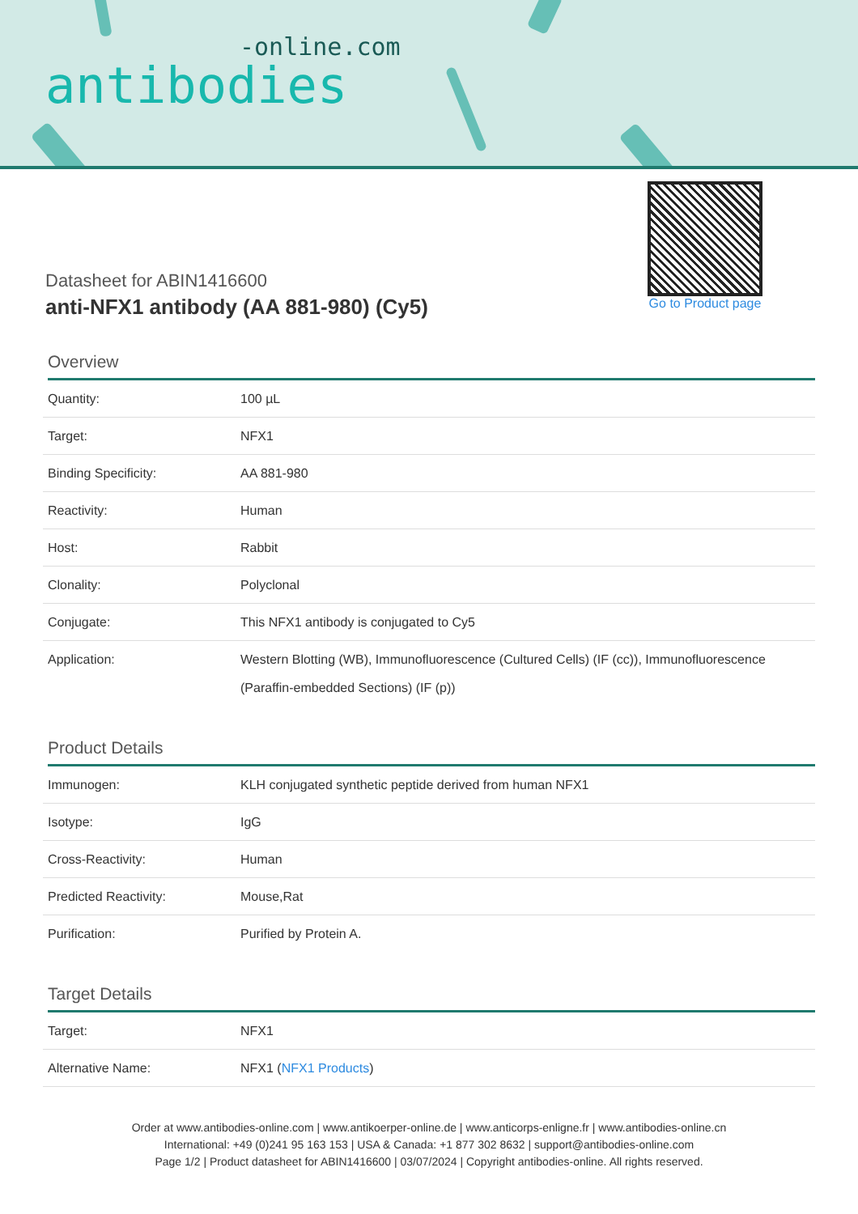-online.com
antibodies
Datasheet for ABIN1416600
anti-NFX1 antibody (AA 881-980) (Cy5)
Go to Product page
Overview
| Quantity: | 100 µL |
| Target: | NFX1 |
| Binding Specificity: | AA 881-980 |
| Reactivity: | Human |
| Host: | Rabbit |
| Clonality: | Polyclonal |
| Conjugate: | This NFX1 antibody is conjugated to Cy5 |
| Application: | Western Blotting (WB), Immunofluorescence (Cultured Cells) (IF (cc)), Immunofluorescence (Paraffin-embedded Sections) (IF (p)) |
Product Details
| Immunogen: | KLH conjugated synthetic peptide derived from human NFX1 |
| Isotype: | IgG |
| Cross-Reactivity: | Human |
| Predicted Reactivity: | Mouse,Rat |
| Purification: | Purified by Protein A. |
Target Details
| Target: | NFX1 |
| Alternative Name: | NFX1 ( NFX1 Products ) |
Order at www.antibodies-online.com | www.antikoerper-online.de | www.anticorps-enligne.fr | www.antibodies-online.cn
International: +49 (0)241 95 163 153 | USA & Canada: +1 877 302 8632 | support@antibodies-online.com
Page 1/2 | Product datasheet for ABIN1416600 | 03/07/2024 | Copyright antibodies-online. All rights reserved.